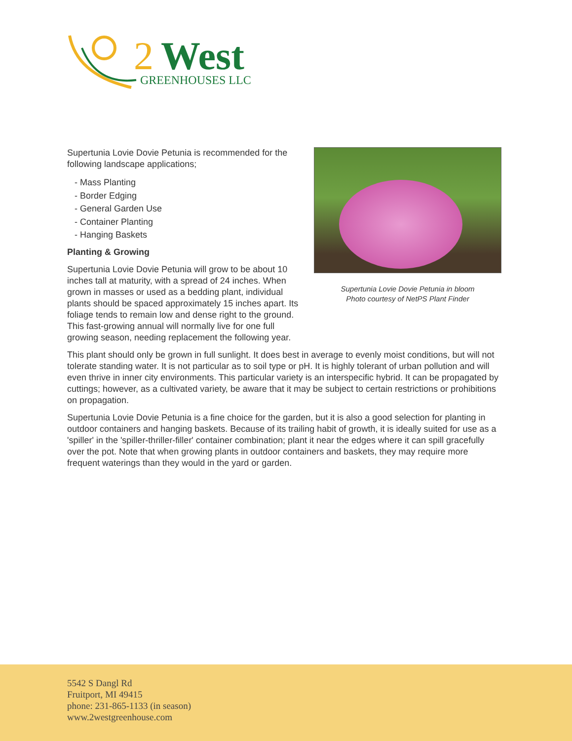2
West
GREENHOUSES LLC
Supertunia Lovie Dovie Petunia in bloom
Photo courtesy of NetPS Plant Finder
Supertunia Lovie Dovie Petunia is recommended for the following landscape applications;
- Mass Planting
- Border Edging
- General Garden Use
- Container Planting
- Hanging Baskets
Planting & Growing
Supertunia Lovie Dovie Petunia will grow to be about 10 inches tall at maturity, with a spread of 24 inches. When grown in masses or used as a bedding plant, individual plants should be spaced approximately 15 inches apart. Its foliage tends to remain low and dense right to the ground. This fast-growing annual will normally live for one full growing season, needing replacement the following year.
This plant should only be grown in full sunlight. It does best in average to evenly moist conditions, but will not tolerate standing water. It is not particular as to soil type or pH. It is highly tolerant of urban pollution and will even thrive in inner city environments. This particular variety is an interspecific hybrid. It can be propagated by cuttings; however, as a cultivated variety, be aware that it may be subject to certain restrictions or prohibitions on propagation.
Supertunia Lovie Dovie Petunia is a fine choice for the garden, but it is also a good selection for planting in outdoor containers and hanging baskets. Because of its trailing habit of growth, it is ideally suited for use as a 'spiller' in the 'spiller-thriller-filler' container combination; plant it near the edges where it can spill gracefully over the pot. Note that when growing plants in outdoor containers and baskets, they may require more frequent waterings than they would in the yard or garden.
5542 S Dangl Rd
Fruitport, MI 49415
phone: 231-865-1133 (in season)
www.2westgreenhouse.com